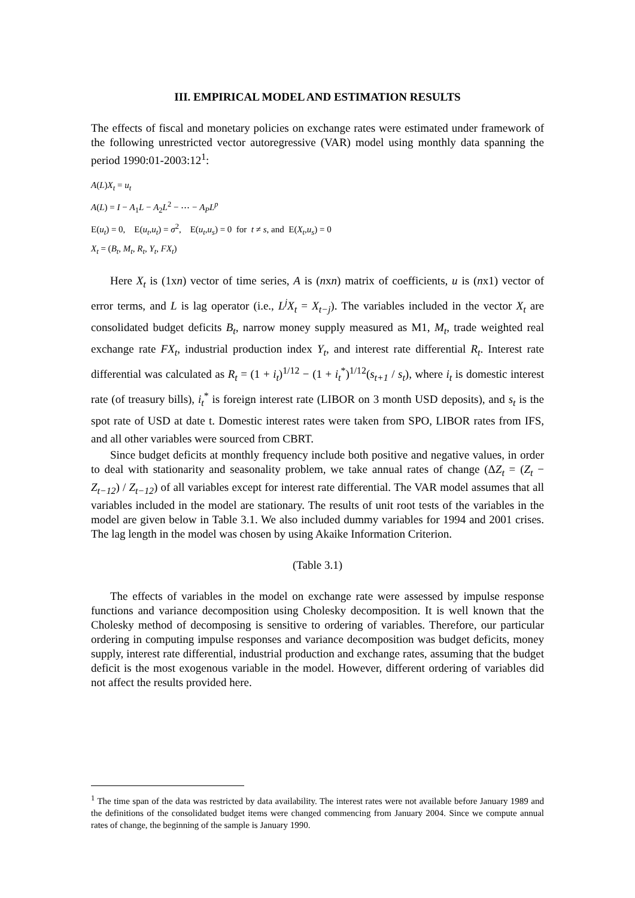III. EMPIRICAL MODEL AND ESTIMATION RESULTS
The effects of fiscal and monetary policies on exchange rates were estimated under framework of the following unrestricted vector autoregressive (VAR) model using monthly data spanning the period 1990:01-2003:12<sup>1</sup>:
A(L)X<sub>t</sub> = u<sub>t</sub>
A(L) = I − A<sub>1</sub>L − A<sub>2</sub>L<sup>2</sup> − ⋯ − A<sub>P</sub>L<sup>p</sup>
E(u<sub>t</sub>) = 0, E(u<sub>t</sub>,u<sub>t</sub>) = σ<sup>2</sup>, E(u<sub>t</sub>,u<sub>s</sub>) = 0 for t ≠ s, and E(X<sub>t</sub>,u<sub>s</sub>) = 0
X<sub>t</sub> = (B<sub>t</sub>, M<sub>t</sub>, R<sub>t</sub>, Y<sub>t</sub>, FX<sub>t</sub>)
Here X<sub>t</sub> is (1xn) vector of time series, A is (nxn) matrix of coefficients, u is (nx1) vector of error terms, and L is lag operator (i.e., L<sup>j</sup>X<sub>t</sub> = X<sub>t−j</sub>). The variables included in the vector X<sub>t</sub> are consolidated budget deficits B<sub>t</sub>, narrow money supply measured as M1, M<sub>t</sub>, trade weighted real exchange rate FX<sub>t</sub>, industrial production index Y<sub>t</sub>, and interest rate differential R<sub>t</sub>. Interest rate differential was calculated as R<sub>t</sub> = (1 + i<sub>t</sub>)<sup>1/12</sup> − (1 + i<sub>t</sub><sup>*</sup>)<sup>1/12</sup>(s<sub>t+1</sub> / s<sub>t</sub>), where i<sub>t</sub> is domestic interest rate (of treasury bills), i<sub>t</sub><sup>*</sup> is foreign interest rate (LIBOR on 3 month USD deposits), and s<sub>t</sub> is the spot rate of USD at date t. Domestic interest rates were taken from SPO, LIBOR rates from IFS, and all other variables were sourced from CBRT.
Since budget deficits at monthly frequency include both positive and negative values, in order to deal with stationarity and seasonality problem, we take annual rates of change (ΔZ<sub>t</sub> = (Z<sub>t</sub> − Z<sub>t−12</sub>) / Z<sub>t−12</sub>) of all variables except for interest rate differential. The VAR model assumes that all variables included in the model are stationary. The results of unit root tests of the variables in the model are given below in Table 3.1. We also included dummy variables for 1994 and 2001 crises. The lag length in the model was chosen by using Akaike Information Criterion.
(Table 3.1)
The effects of variables in the model on exchange rate were assessed by impulse response functions and variance decomposition using Cholesky decomposition. It is well known that the Cholesky method of decomposing is sensitive to ordering of variables. Therefore, our particular ordering in computing impulse responses and variance decomposition was budget deficits, money supply, interest rate differential, industrial production and exchange rates, assuming that the budget deficit is the most exogenous variable in the model. However, different ordering of variables did not affect the results provided here.
<sup>1</sup> The time span of the data was restricted by data availability. The interest rates were not available before January 1989 and the definitions of the consolidated budget items were changed commencing from January 2004. Since we compute annual rates of change, the beginning of the sample is January 1990.